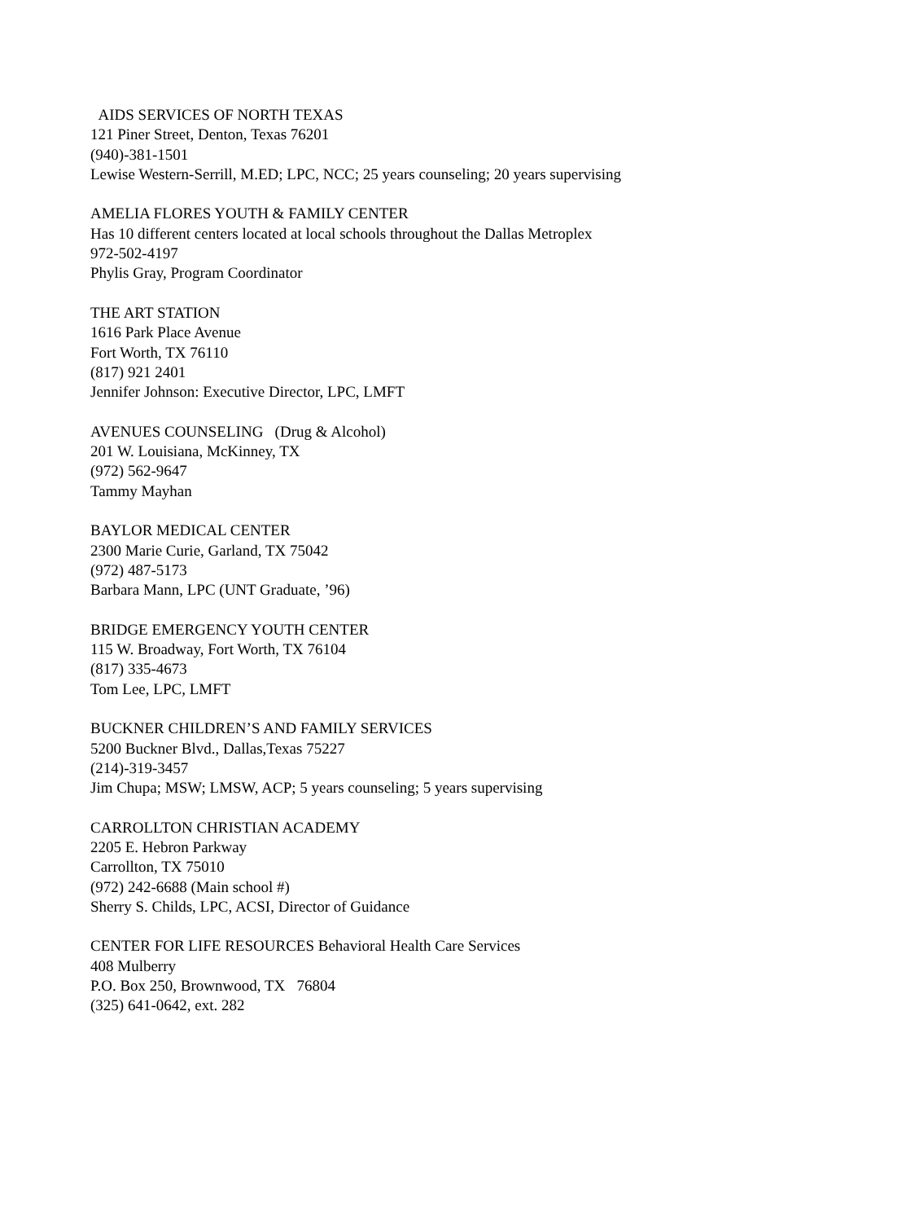AIDS SERVICES OF NORTH TEXAS
121 Piner Street, Denton, Texas 76201
(940)-381-1501
Lewise Western-Serrill, M.ED; LPC, NCC; 25 years counseling; 20 years supervising
AMELIA FLORES YOUTH & FAMILY CENTER
Has 10 different centers located at local schools throughout the Dallas Metroplex
972-502-4197
Phylis Gray, Program Coordinator
THE ART STATION
1616 Park Place Avenue
Fort Worth, TX 76110
(817) 921 2401
Jennifer Johnson: Executive Director, LPC, LMFT
AVENUES COUNSELING (Drug & Alcohol)
201 W. Louisiana, McKinney, TX
(972) 562-9647
Tammy Mayhan
BAYLOR MEDICAL CENTER
2300 Marie Curie, Garland, TX 75042
(972) 487-5173
Barbara Mann, LPC (UNT Graduate, ’96)
BRIDGE EMERGENCY YOUTH CENTER
115 W. Broadway, Fort Worth, TX 76104
(817) 335-4673
Tom Lee, LPC, LMFT
BUCKNER CHILDREN’S AND FAMILY SERVICES
5200 Buckner Blvd., Dallas,Texas 75227
(214)-319-3457
Jim Chupa; MSW; LMSW, ACP; 5 years counseling; 5 years supervising
CARROLLTON CHRISTIAN ACADEMY
2205 E. Hebron Parkway
Carrollton, TX 75010
(972) 242-6688 (Main school #)
Sherry S. Childs, LPC, ACSI, Director of Guidance
CENTER FOR LIFE RESOURCES Behavioral Health Care Services
408 Mulberry
P.O. Box 250, Brownwood, TX 76804
(325) 641-0642, ext. 282